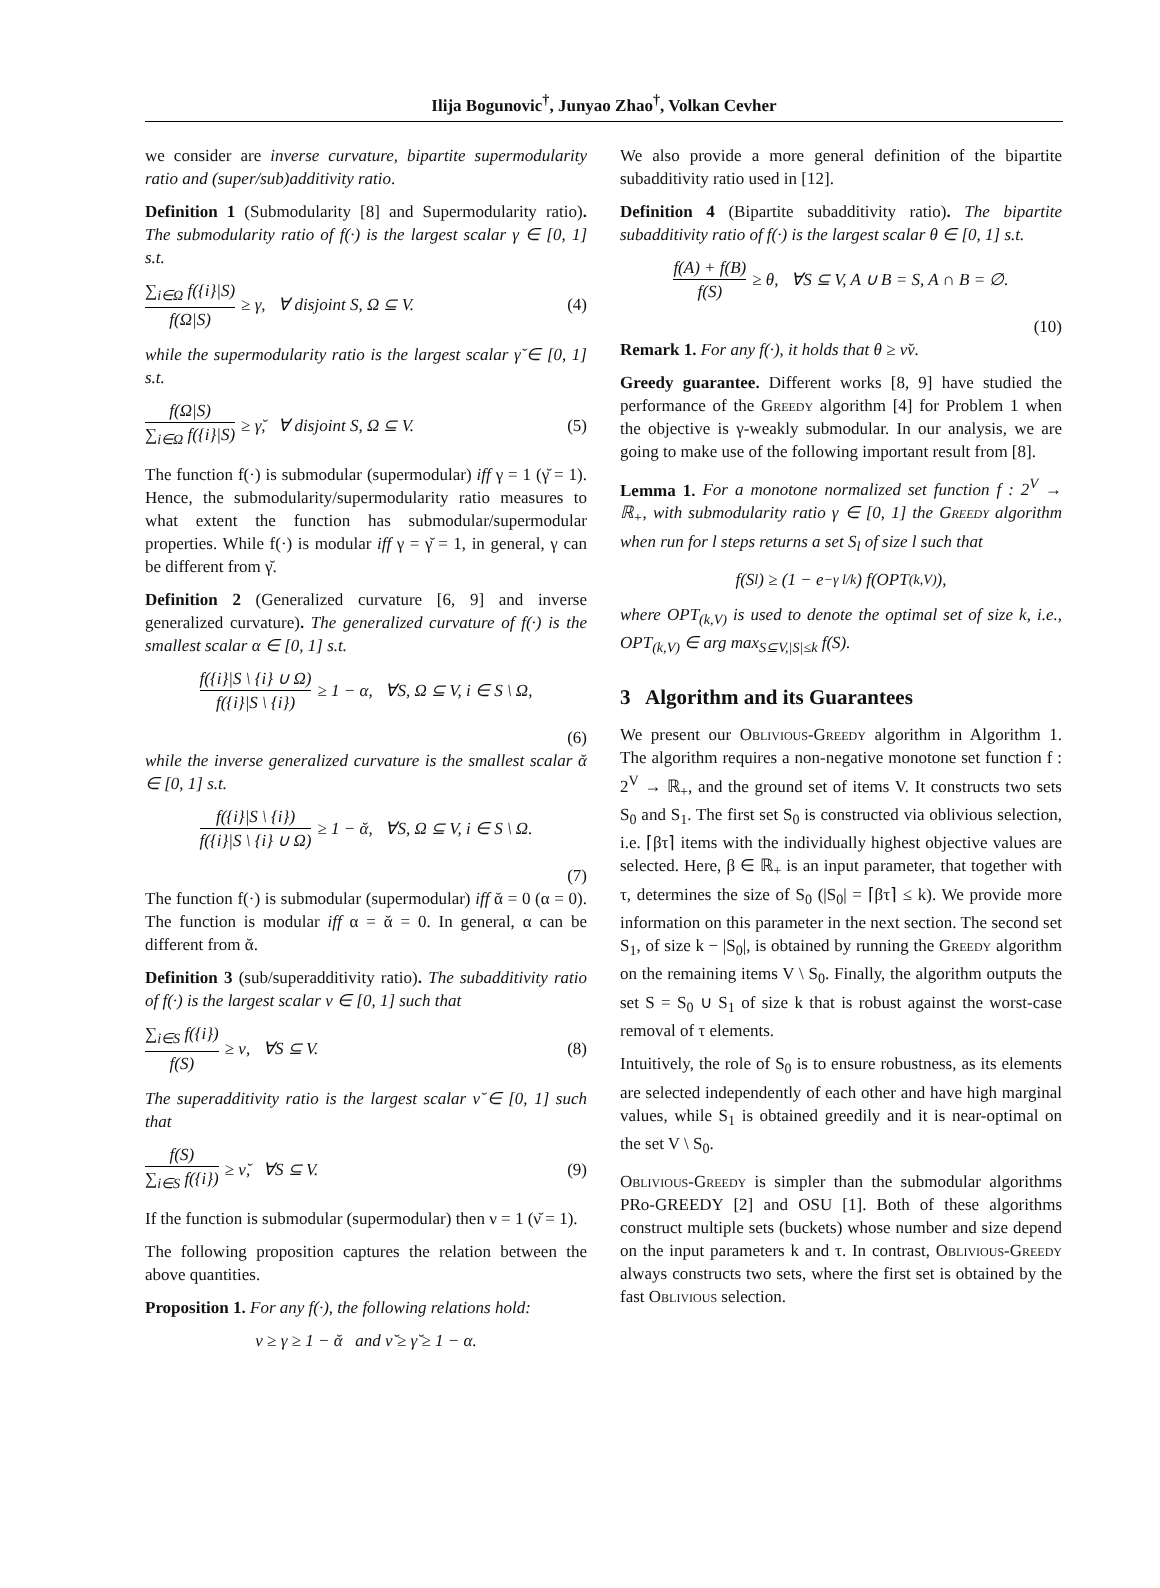Ilija Bogunovic<sup>†</sup>, Junyao Zhao<sup>†</sup>, Volkan Cevher
we consider are inverse curvature, bipartite supermodularity ratio and (super/sub)additivity ratio.
Definition 1 (Submodularity [8] and Supermodularity ratio). The submodularity ratio of f(·) is the largest scalar γ ∈ [0, 1] s.t.
∑<sub>i∈Ω</sub> f({i}|S) f(Ω|S) ≥ γ, ∀ disjoint S, Ω ⊆ V. (4)
while the supermodularity ratio is the largest scalar γ̆ ∈ [0, 1] s.t.
f(Ω|S) ∑<sub>i∈Ω</sub> f({i}|S) ≥ γ̆, ∀ disjoint S, Ω ⊆ V. (5)
The function f(·) is submodular (supermodular) iff γ = 1 (γ̆ = 1). Hence, the submodularity/supermodularity ratio measures to what extent the function has submodular/supermodular properties. While f(·) is modular iff γ = γ̆ = 1, in general, γ can be different from γ̆.
Definition 2 (Generalized curvature [6, 9] and inverse generalized curvature). The generalized curvature of f(·) is the smallest scalar α ∈ [0, 1] s.t.
f({i}|S \ {i} ∪ Ω) f({i}|S \ {i}) ≥ 1 − α, ∀S, Ω ⊆ V, i ∈ S \ Ω,
(6)
while the inverse generalized curvature is the smallest scalar ᾰ ∈ [0, 1] s.t.
f({i}|S \ {i}) f({i}|S \ {i} ∪ Ω) ≥ 1 − ᾰ, ∀S, Ω ⊆ V, i ∈ S \ Ω.
(7)
The function f(·) is submodular (supermodular) iff ᾰ = 0 (α = 0). The function is modular iff α = ᾰ = 0. In general, α can be different from ᾰ.
Definition 3 (sub/superadditivity ratio). The subadditivity ratio of f(·) is the largest scalar ν ∈ [0, 1] such that
∑<sub>i∈S</sub> f({i}) f(S) ≥ ν, ∀S ⊆ V. (8)
The superadditivity ratio is the largest scalar ν̆ ∈ [0, 1] such that
f(S) ∑<sub>i∈S</sub> f({i}) ≥ ν̆, ∀S ⊆ V. (9)
If the function is submodular (supermodular) then ν = 1 (ν̆ = 1).
The following proposition captures the relation between the above quantities.
Proposition 1. For any f(·), the following relations hold:
ν ≥ γ ≥ 1 − ᾰ and ν̆ ≥ γ̆ ≥ 1 − α.
We also provide a more general definition of the bipartite subadditivity ratio used in [12].
Definition 4 (Bipartite subadditivity ratio). The bipartite subadditivity ratio of f(·) is the largest scalar θ ∈ [0, 1] s.t.
f(A) + f(B) f(S) ≥ θ, ∀S ⊆ V, A ∪ B = S, A ∩ B = ∅.
(10)
Remark 1. For any f(·), it holds that θ ≥ ν̆ν.
Greedy guarantee. Different works [8, 9] have studied the performance of the Greedy algorithm [4] for Problem 1 when the objective is γ-weakly submodular. In our analysis, we are going to make use of the following important result from [8].
Lemma 1. For a monotone normalized set function f : 2<sup>V</sup> → ℝ<sub>+</sub>, with submodularity ratio γ ∈ [0, 1] the Greedy algorithm when run for l steps returns a set S<sub>l</sub> of size l such that
f(S<sub>l</sub>) ≥ (1 − e<sup>−γ l/k</sup>) f(OPT<sub>(k,V)</sub>),
where OPT<sub>(k,V)</sub> is used to denote the optimal set of size k, i.e., OPT<sub>(k,V)</sub> ∈ arg max<sub>S⊆V,|S|≤k</sub> f(S).
3 Algorithm and its Guarantees
We present our Oblivious-Greedy algorithm in Algorithm 1. The algorithm requires a non-negative monotone set function f : 2<sup>V</sup> → ℝ<sub>+</sub>, and the ground set of items V. It constructs two sets S<sub>0</sub> and S<sub>1</sub>. The first set S<sub>0</sub> is constructed via oblivious selection, i.e. ⌈βτ⌉ items with the individually highest objective values are selected. Here, β ∈ ℝ<sub>+</sub> is an input parameter, that together with τ, determines the size of S<sub>0</sub> (|S<sub>0</sub>| = ⌈βτ⌉ ≤ k). We provide more information on this parameter in the next section. The second set S<sub>1</sub>, of size k − |S<sub>0</sub>|, is obtained by running the Greedy algorithm on the remaining items V \ S<sub>0</sub>. Finally, the algorithm outputs the set S = S<sub>0</sub> ∪ S<sub>1</sub> of size k that is robust against the worst-case removal of τ elements.
Intuitively, the role of S<sub>0</sub> is to ensure robustness, as its elements are selected independently of each other and have high marginal values, while S<sub>1</sub> is obtained greedily and it is near-optimal on the set V \ S<sub>0</sub>.
Oblivious-Greedy is simpler than the submodular algorithms PRo-GREEDY [2] and OSU [1]. Both of these algorithms construct multiple sets (buckets) whose number and size depend on the input parameters k and τ. In contrast, Oblivious-Greedy always constructs two sets, where the first set is obtained by the fast Oblivious selection.